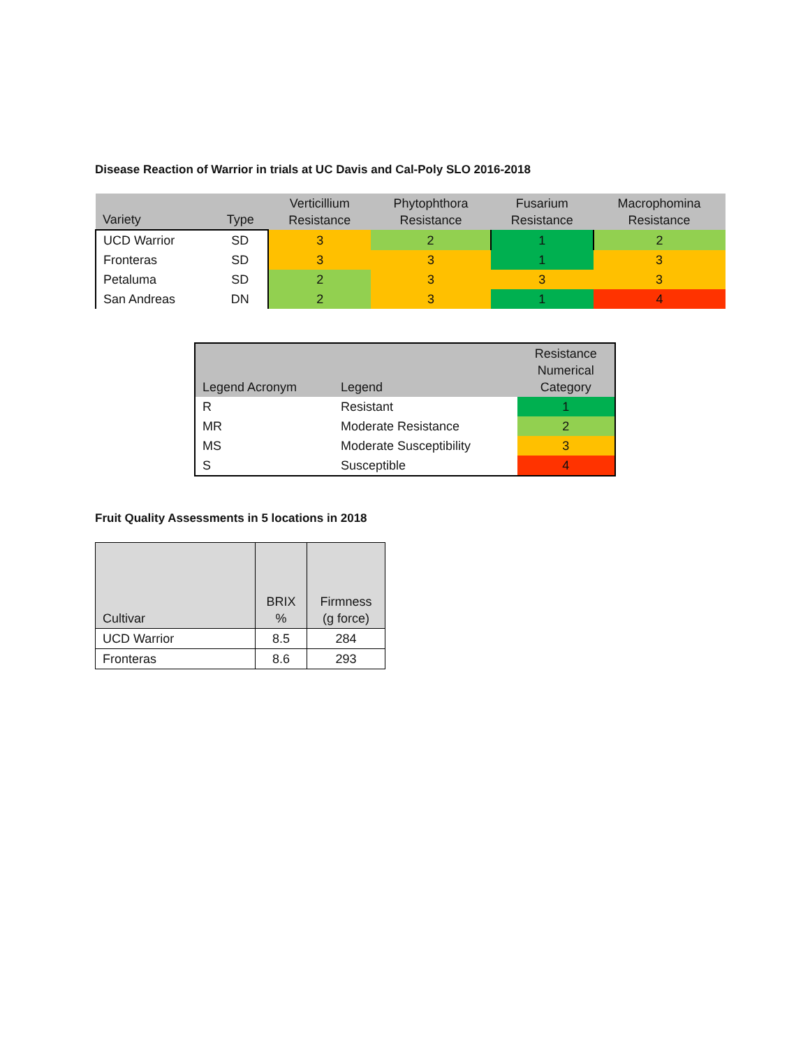Disease Reaction of Warrior in trials at UC Davis and Cal-Poly SLO 2016-2018
| Variety | Type | Verticillium Resistance | Phytophthora Resistance | Fusarium Resistance | Macrophomina Resistance |
| --- | --- | --- | --- | --- | --- |
| UCD Warrior | SD | 3 | 2 | 1 | 2 |
| Fronteras | SD | 3 | 3 | 1 | 3 |
| Petaluma | SD | 2 | 3 | 3 | 3 |
| San Andreas | DN | 2 | 3 | 1 | 4 |
| Legend Acronym | Legend | Resistance Numerical Category |
| --- | --- | --- |
| R | Resistant | 1 |
| MR | Moderate Resistance | 2 |
| MS | Moderate Susceptibility | 3 |
| S | Susceptible | 4 |
Fruit Quality Assessments in 5 locations in 2018
| Cultivar | BRIX % | Firmness (g force) |
| --- | --- | --- |
| UCD Warrior | 8.5 | 284 |
| Fronteras | 8.6 | 293 |